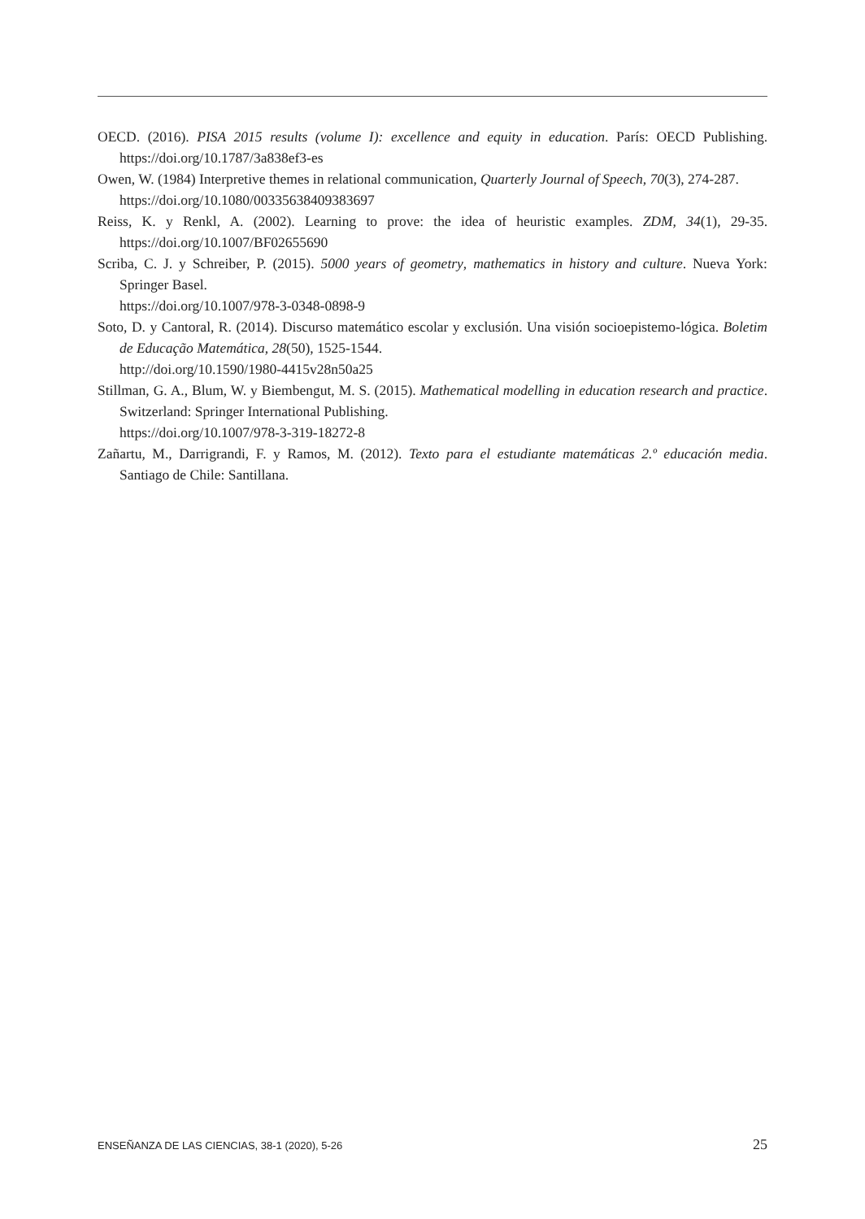OECD. (2016). PISA 2015 results (volume I): excellence and equity in education. París: OECD Publishing. https://doi.org/10.1787/3a838ef3-es
Owen, W. (1984) Interpretive themes in relational communication, Quarterly Journal of Speech, 70(3), 274-287.
https://doi.org/10.1080/00335638409383697
Reiss, K. y Renkl, A. (2002). Learning to prove: the idea of heuristic examples. ZDM, 34(1), 29-35. https://doi.org/10.1007/BF02655690
Scriba, C. J. y Schreiber, P. (2015). 5000 years of geometry, mathematics in history and culture. Nueva York: Springer Basel.
https://doi.org/10.1007/978-3-0348-0898-9
Soto, D. y Cantoral, R. (2014). Discurso matemático escolar y exclusión. Una visión socioepistemo-lógica. Boletim de Educação Matemática, 28(50), 1525-1544.
http://doi.org/10.1590/1980-4415v28n50a25
Stillman, G. A., Blum, W. y Biembengut, M. S. (2015). Mathematical modelling in education research and practice. Switzerland: Springer International Publishing.
https://doi.org/10.1007/978-3-319-18272-8
Zañartu, M., Darrigrandi, F. y Ramos, M. (2012). Texto para el estudiante matemáticas 2.º educación media. Santiago de Chile: Santillana.
ENSEÑANZA DE LAS CIENCIAS, 38-1 (2020), 5-26 25